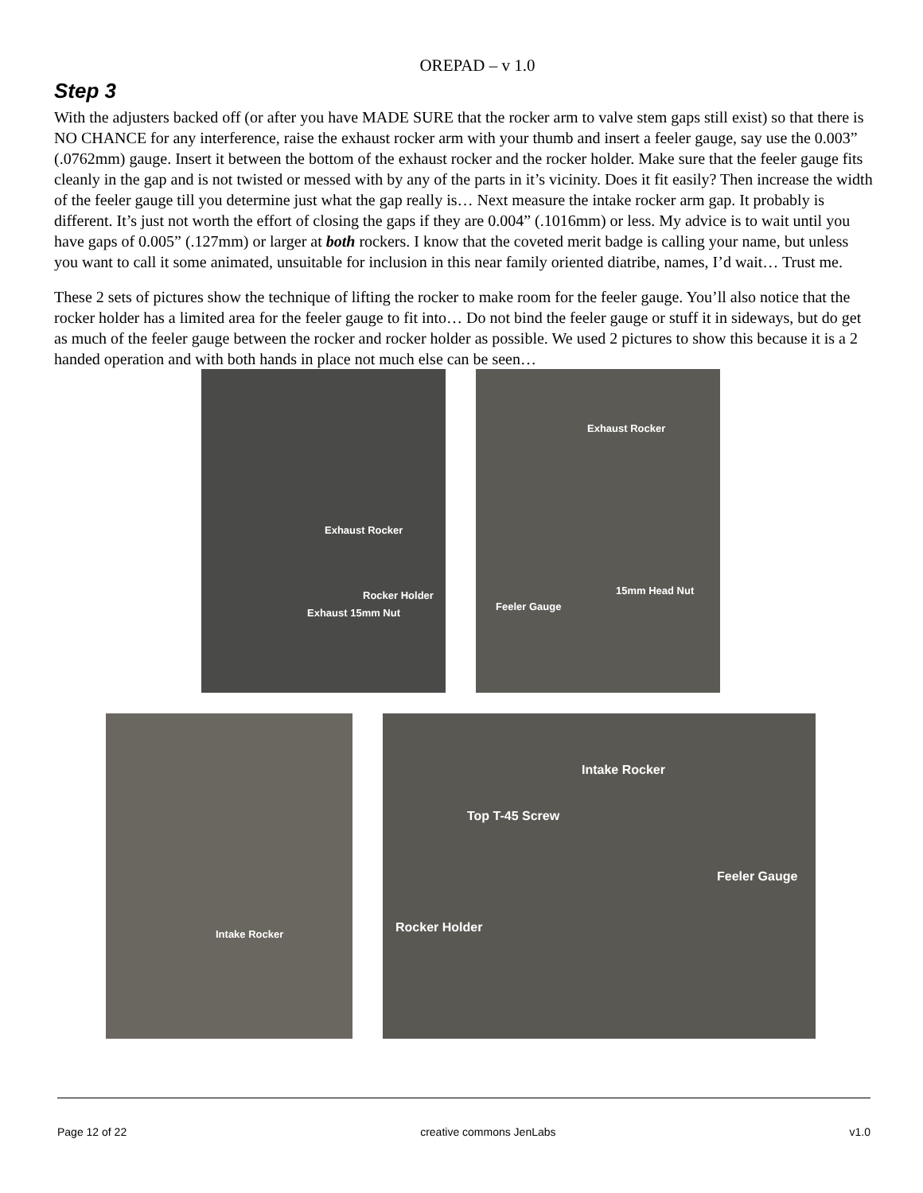OREPAD – v 1.0
Step 3
With the adjusters backed off (or after you have MADE SURE that the rocker arm to valve stem gaps still exist) so that there is NO CHANCE for any interference, raise the exhaust rocker arm with your thumb and insert a feeler gauge, say use the 0.003” (.0762mm) gauge. Insert it between the bottom of the exhaust rocker and the rocker holder. Make sure that the feeler gauge fits cleanly in the gap and is not twisted or messed with by any of the parts in it’s vicinity. Does it fit easily? Then increase the width of the feeler gauge till you determine just what the gap really is… Next measure the intake rocker arm gap. It probably is different. It’s just not worth the effort of closing the gaps if they are 0.004” (.1016mm) or less. My advice is to wait until you have gaps of 0.005” (.127mm) or larger at both rockers. I know that the coveted merit badge is calling your name, but unless you want to call it some animated, unsuitable for inclusion in this near family oriented diatribe, names, I’d wait… Trust me.
These 2 sets of pictures show the technique of lifting the rocker to make room for the feeler gauge. You’ll also notice that the rocker holder has a limited area for the feeler gauge to fit into… Do not bind the feeler gauge or stuff it in sideways, but do get as much of the feeler gauge between the rocker and rocker holder as possible. We used 2 pictures to show this because it is a 2 handed operation and with both hands in place not much else can be seen…
Exhaust Rocker
Rocker Holder
Exhaust 15mm Nut
Exhaust Rocker
Feeler Gauge
15mm Head Nut
Intake Rocker
Intake Rocker
Top T-45 Screw
Feeler Gauge
Rocker Holder
Page 12 of 22 creative commons JenLabs v1.0